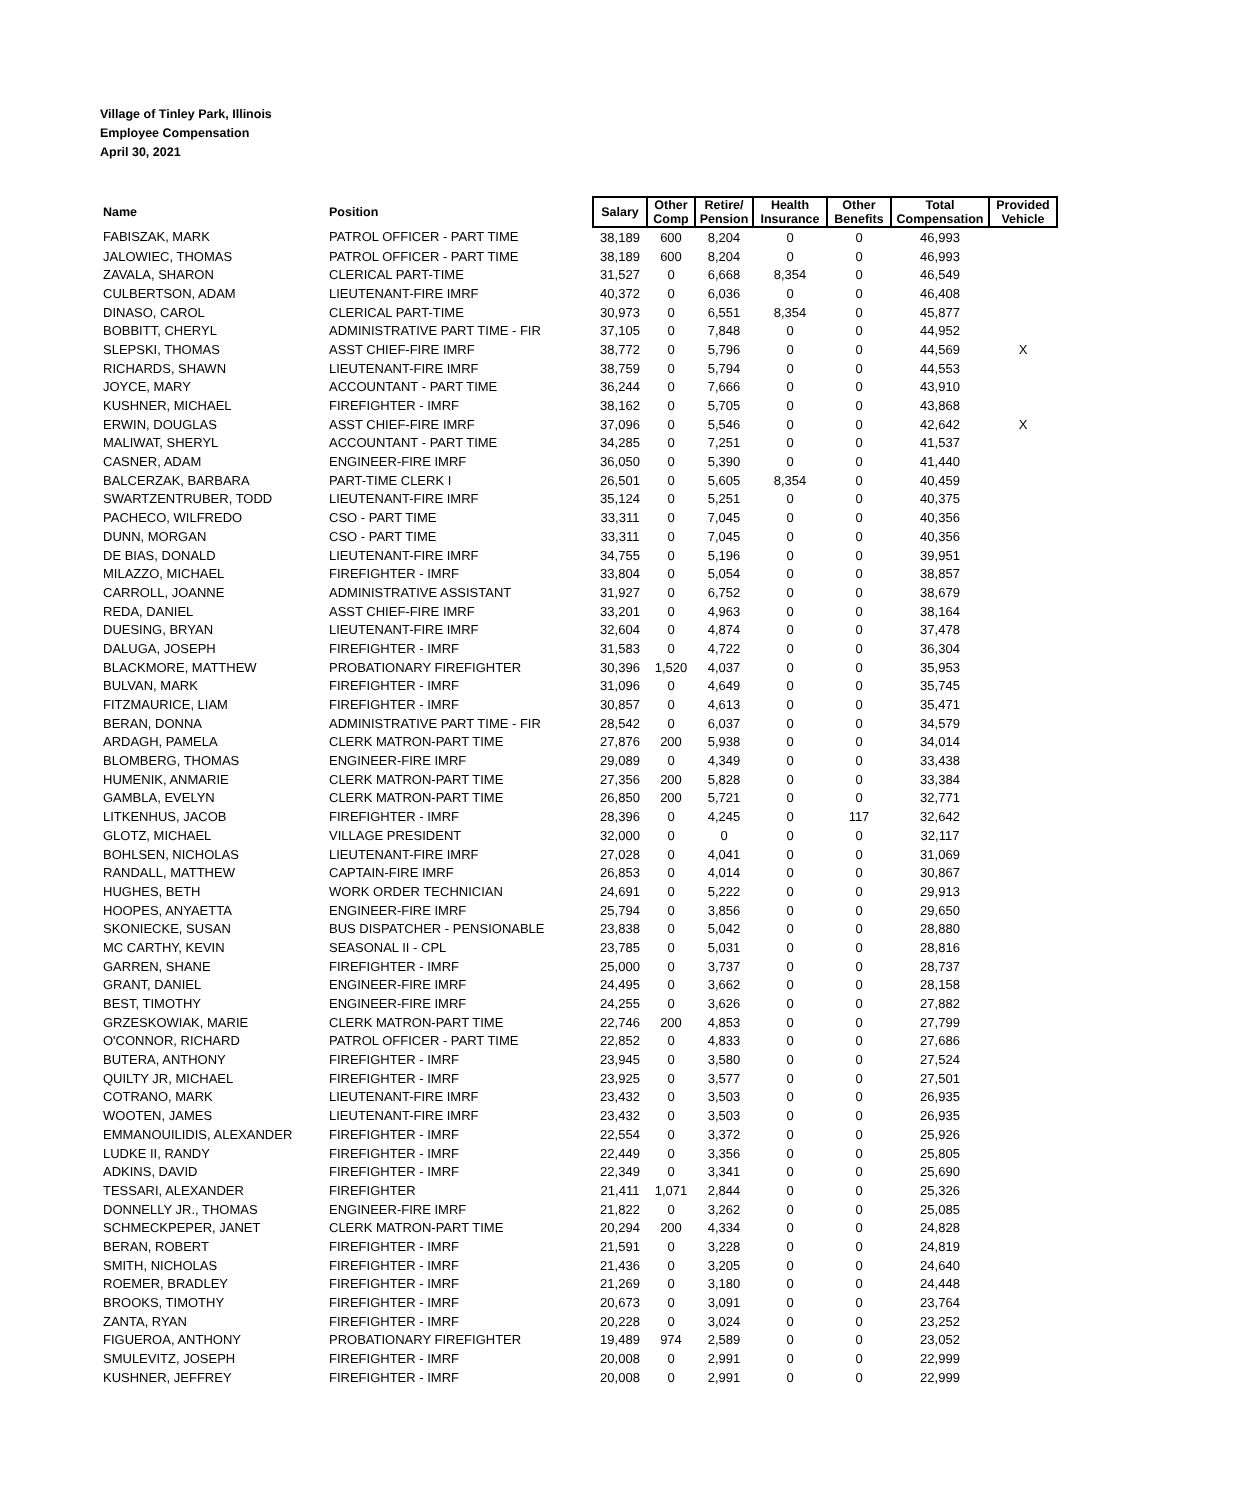Village of Tinley Park, Illinois
Employee Compensation
April 30, 2021
| Name | Position | Salary | Other Comp | Retire/ Pension | Health Insurance | Other Benefits | Total Compensation | Provided Vehicle |
| --- | --- | --- | --- | --- | --- | --- | --- | --- |
| FABISZAK, MARK | PATROL OFFICER - PART TIME | 38,189 | 600 | 8,204 | 0 | 0 | 46,993 | |
| JALOWIEC, THOMAS | PATROL OFFICER - PART TIME | 38,189 | 600 | 8,204 | 0 | 0 | 46,993 | |
| ZAVALA, SHARON | CLERICAL PART-TIME | 31,527 | 0 | 6,668 | 8,354 | 0 | 46,549 | |
| CULBERTSON, ADAM | LIEUTENANT-FIRE IMRF | 40,372 | 0 | 6,036 | 0 | 0 | 46,408 | |
| DINASO, CAROL | CLERICAL PART-TIME | 30,973 | 0 | 6,551 | 8,354 | 0 | 45,877 | |
| BOBBITT, CHERYL | ADMINISTRATIVE PART TIME - FIR | 37,105 | 0 | 7,848 | 0 | 0 | 44,952 | |
| SLEPSKI, THOMAS | ASST CHIEF-FIRE IMRF | 38,772 | 0 | 5,796 | 0 | 0 | 44,569 | X |
| RICHARDS, SHAWN | LIEUTENANT-FIRE IMRF | 38,759 | 0 | 5,794 | 0 | 0 | 44,553 | |
| JOYCE, MARY | ACCOUNTANT - PART TIME | 36,244 | 0 | 7,666 | 0 | 0 | 43,910 | |
| KUSHNER, MICHAEL | FIREFIGHTER - IMRF | 38,162 | 0 | 5,705 | 0 | 0 | 43,868 | |
| ERWIN, DOUGLAS | ASST CHIEF-FIRE IMRF | 37,096 | 0 | 5,546 | 0 | 0 | 42,642 | X |
| MALIWAT, SHERYL | ACCOUNTANT - PART TIME | 34,285 | 0 | 7,251 | 0 | 0 | 41,537 | |
| CASNER, ADAM | ENGINEER-FIRE IMRF | 36,050 | 0 | 5,390 | 0 | 0 | 41,440 | |
| BALCERZAK, BARBARA | PART-TIME CLERK I | 26,501 | 0 | 5,605 | 8,354 | 0 | 40,459 | |
| SWARTZENTRUBER, TODD | LIEUTENANT-FIRE IMRF | 35,124 | 0 | 5,251 | 0 | 0 | 40,375 | |
| PACHECO, WILFREDO | CSO - PART TIME | 33,311 | 0 | 7,045 | 0 | 0 | 40,356 | |
| DUNN, MORGAN | CSO - PART TIME | 33,311 | 0 | 7,045 | 0 | 0 | 40,356 | |
| DE BIAS, DONALD | LIEUTENANT-FIRE IMRF | 34,755 | 0 | 5,196 | 0 | 0 | 39,951 | |
| MILAZZO, MICHAEL | FIREFIGHTER - IMRF | 33,804 | 0 | 5,054 | 0 | 0 | 38,857 | |
| CARROLL, JOANNE | ADMINISTRATIVE ASSISTANT | 31,927 | 0 | 6,752 | 0 | 0 | 38,679 | |
| REDA, DANIEL | ASST CHIEF-FIRE IMRF | 33,201 | 0 | 4,963 | 0 | 0 | 38,164 | |
| DUESING, BRYAN | LIEUTENANT-FIRE IMRF | 32,604 | 0 | 4,874 | 0 | 0 | 37,478 | |
| DALUGA, JOSEPH | FIREFIGHTER - IMRF | 31,583 | 0 | 4,722 | 0 | 0 | 36,304 | |
| BLACKMORE, MATTHEW | PROBATIONARY FIREFIGHTER | 30,396 | 1,520 | 4,037 | 0 | 0 | 35,953 | |
| BULVAN, MARK | FIREFIGHTER - IMRF | 31,096 | 0 | 4,649 | 0 | 0 | 35,745 | |
| FITZMAURICE, LIAM | FIREFIGHTER - IMRF | 30,857 | 0 | 4,613 | 0 | 0 | 35,471 | |
| BERAN, DONNA | ADMINISTRATIVE PART TIME - FIR | 28,542 | 0 | 6,037 | 0 | 0 | 34,579 | |
| ARDAGH, PAMELA | CLERK MATRON-PART TIME | 27,876 | 200 | 5,938 | 0 | 0 | 34,014 | |
| BLOMBERG, THOMAS | ENGINEER-FIRE IMRF | 29,089 | 0 | 4,349 | 0 | 0 | 33,438 | |
| HUMENIK, ANMARIE | CLERK MATRON-PART TIME | 27,356 | 200 | 5,828 | 0 | 0 | 33,384 | |
| GAMBLA, EVELYN | CLERK MATRON-PART TIME | 26,850 | 200 | 5,721 | 0 | 0 | 32,771 | |
| LITKENHUS, JACOB | FIREFIGHTER - IMRF | 28,396 | 0 | 4,245 | 0 | 117 | 32,642 | |
| GLOTZ, MICHAEL | VILLAGE PRESIDENT | 32,000 | 0 | 0 | 0 | 0 | 32,117 | |
| BOHLSEN, NICHOLAS | LIEUTENANT-FIRE IMRF | 27,028 | 0 | 4,041 | 0 | 0 | 31,069 | |
| RANDALL, MATTHEW | CAPTAIN-FIRE IMRF | 26,853 | 0 | 4,014 | 0 | 0 | 30,867 | |
| HUGHES, BETH | WORK ORDER TECHNICIAN | 24,691 | 0 | 5,222 | 0 | 0 | 29,913 | |
| HOOPES, ANYAETTA | ENGINEER-FIRE IMRF | 25,794 | 0 | 3,856 | 0 | 0 | 29,650 | |
| SKONIECKE, SUSAN | BUS DISPATCHER - PENSIONABLE | 23,838 | 0 | 5,042 | 0 | 0 | 28,880 | |
| MC CARTHY, KEVIN | SEASONAL II - CPL | 23,785 | 0 | 5,031 | 0 | 0 | 28,816 | |
| GARREN, SHANE | FIREFIGHTER - IMRF | 25,000 | 0 | 3,737 | 0 | 0 | 28,737 | |
| GRANT, DANIEL | ENGINEER-FIRE IMRF | 24,495 | 0 | 3,662 | 0 | 0 | 28,158 | |
| BEST, TIMOTHY | ENGINEER-FIRE IMRF | 24,255 | 0 | 3,626 | 0 | 0 | 27,882 | |
| GRZESKOWIAK, MARIE | CLERK MATRON-PART TIME | 22,746 | 200 | 4,853 | 0 | 0 | 27,799 | |
| O'CONNOR, RICHARD | PATROL OFFICER - PART TIME | 22,852 | 0 | 4,833 | 0 | 0 | 27,686 | |
| BUTERA, ANTHONY | FIREFIGHTER - IMRF | 23,945 | 0 | 3,580 | 0 | 0 | 27,524 | |
| QUILTY JR, MICHAEL | FIREFIGHTER - IMRF | 23,925 | 0 | 3,577 | 0 | 0 | 27,501 | |
| COTRANO, MARK | LIEUTENANT-FIRE IMRF | 23,432 | 0 | 3,503 | 0 | 0 | 26,935 | |
| WOOTEN, JAMES | LIEUTENANT-FIRE IMRF | 23,432 | 0 | 3,503 | 0 | 0 | 26,935 | |
| EMMANOUILIDIS, ALEXANDER | FIREFIGHTER - IMRF | 22,554 | 0 | 3,372 | 0 | 0 | 25,926 | |
| LUDKE II, RANDY | FIREFIGHTER - IMRF | 22,449 | 0 | 3,356 | 0 | 0 | 25,805 | |
| ADKINS, DAVID | FIREFIGHTER - IMRF | 22,349 | 0 | 3,341 | 0 | 0 | 25,690 | |
| TESSARI, ALEXANDER | FIREFIGHTER | 21,411 | 1,071 | 2,844 | 0 | 0 | 25,326 | |
| DONNELLY JR., THOMAS | ENGINEER-FIRE IMRF | 21,822 | 0 | 3,262 | 0 | 0 | 25,085 | |
| SCHMECKPEPER, JANET | CLERK MATRON-PART TIME | 20,294 | 200 | 4,334 | 0 | 0 | 24,828 | |
| BERAN, ROBERT | FIREFIGHTER - IMRF | 21,591 | 0 | 3,228 | 0 | 0 | 24,819 | |
| SMITH, NICHOLAS | FIREFIGHTER - IMRF | 21,436 | 0 | 3,205 | 0 | 0 | 24,640 | |
| ROEMER, BRADLEY | FIREFIGHTER - IMRF | 21,269 | 0 | 3,180 | 0 | 0 | 24,448 | |
| BROOKS, TIMOTHY | FIREFIGHTER - IMRF | 20,673 | 0 | 3,091 | 0 | 0 | 23,764 | |
| ZANTA, RYAN | FIREFIGHTER - IMRF | 20,228 | 0 | 3,024 | 0 | 0 | 23,252 | |
| FIGUEROA, ANTHONY | PROBATIONARY FIREFIGHTER | 19,489 | 974 | 2,589 | 0 | 0 | 23,052 | |
| SMULEVITZ, JOSEPH | FIREFIGHTER - IMRF | 20,008 | 0 | 2,991 | 0 | 0 | 22,999 | |
| KUSHNER, JEFFREY | FIREFIGHTER - IMRF | 20,008 | 0 | 2,991 | 0 | 0 | 22,999 | |